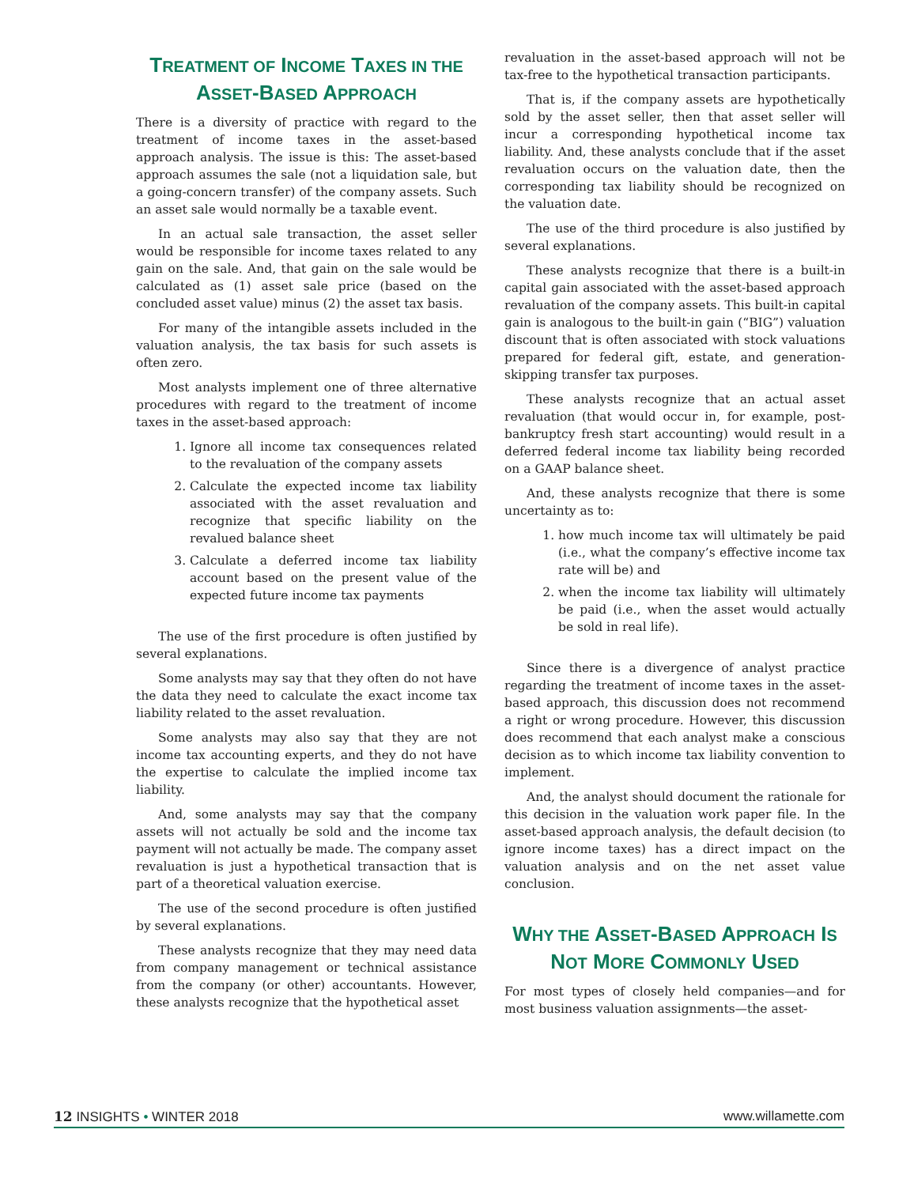TREATMENT OF INCOME TAXES IN THE ASSET-BASED APPROACH
There is a diversity of practice with regard to the treatment of income taxes in the asset-based approach analysis. The issue is this: The asset-based approach assumes the sale (not a liquidation sale, but a going-concern transfer) of the company assets. Such an asset sale would normally be a taxable event.
In an actual sale transaction, the asset seller would be responsible for income taxes related to any gain on the sale. And, that gain on the sale would be calculated as (1) asset sale price (based on the concluded asset value) minus (2) the asset tax basis.
For many of the intangible assets included in the valuation analysis, the tax basis for such assets is often zero.
Most analysts implement one of three alternative procedures with regard to the treatment of income taxes in the asset-based approach:
1. Ignore all income tax consequences related to the revaluation of the company assets
2. Calculate the expected income tax liability associated with the asset revaluation and recognize that specific liability on the revalued balance sheet
3. Calculate a deferred income tax liability account based on the present value of the expected future income tax payments
The use of the first procedure is often justified by several explanations.
Some analysts may say that they often do not have the data they need to calculate the exact income tax liability related to the asset revaluation.
Some analysts may also say that they are not income tax accounting experts, and they do not have the expertise to calculate the implied income tax liability.
And, some analysts may say that the company assets will not actually be sold and the income tax payment will not actually be made. The company asset revaluation is just a hypothetical transaction that is part of a theoretical valuation exercise.
The use of the second procedure is often justified by several explanations.
These analysts recognize that they may need data from company management or technical assistance from the company (or other) accountants. However, these analysts recognize that the hypothetical asset
revaluation in the asset-based approach will not be tax-free to the hypothetical transaction participants.
That is, if the company assets are hypothetically sold by the asset seller, then that asset seller will incur a corresponding hypothetical income tax liability. And, these analysts conclude that if the asset revaluation occurs on the valuation date, then the corresponding tax liability should be recognized on the valuation date.
The use of the third procedure is also justified by several explanations.
These analysts recognize that there is a built-in capital gain associated with the asset-based approach revaluation of the company assets. This built-in capital gain is analogous to the built-in gain (“BIG”) valuation discount that is often associated with stock valuations prepared for federal gift, estate, and generation-skipping transfer tax purposes.
These analysts recognize that an actual asset revaluation (that would occur in, for example, post-bankruptcy fresh start accounting) would result in a deferred federal income tax liability being recorded on a GAAP balance sheet.
And, these analysts recognize that there is some uncertainty as to:
1. how much income tax will ultimately be paid (i.e., what the company’s effective income tax rate will be) and
2. when the income tax liability will ultimately be paid (i.e., when the asset would actually be sold in real life).
Since there is a divergence of analyst practice regarding the treatment of income taxes in the asset-based approach, this discussion does not recommend a right or wrong procedure. However, this discussion does recommend that each analyst make a conscious decision as to which income tax liability convention to implement.
And, the analyst should document the rationale for this decision in the valuation work paper file. In the asset-based approach analysis, the default decision (to ignore income taxes) has a direct impact on the valuation analysis and on the net asset value conclusion.
WHY THE ASSET-BASED APPROACH IS NOT MORE COMMONLY USED
For most types of closely held companies—and for most business valuation assignments—the asset-
12 INSIGHTS • WINTER 2018 www.willamette.com